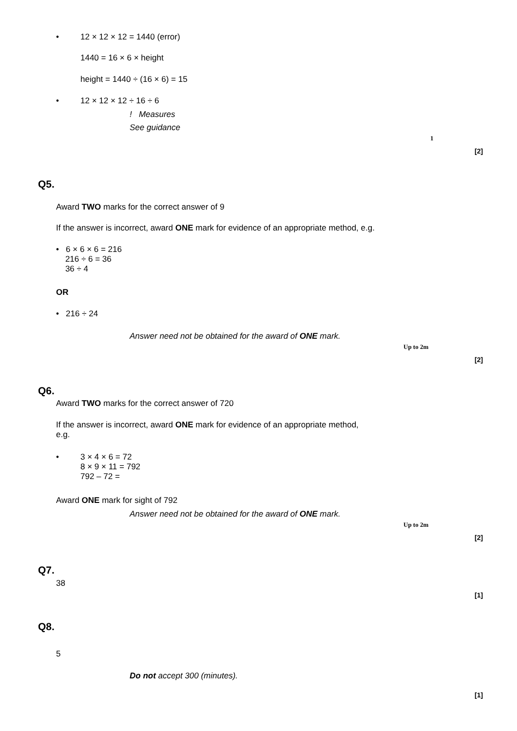• 12 × 12 × 12 = 1440 (error)
1440 = 16 × 6 × height
height = 1440 ÷ (16 × 6) = 15
• 12 × 12 × 12 ÷ 16 ÷ 6
! Measures
See guidance
1
[2]
Q5.
Award TWO marks for the correct answer of 9
If the answer is incorrect, award ONE mark for evidence of an appropriate method, e.g.
• 6 × 6 × 6 = 216
216 ÷ 6 = 36
36 ÷ 4
OR
• 216 ÷ 24
Answer need not be obtained for the award of ONE mark.
Up to 2m
[2]
Q6.
Award TWO marks for the correct answer of 720
If the answer is incorrect, award ONE mark for evidence of an appropriate method,
e.g.
•
3 × 4 × 6 = 72
8 × 9 × 11 = 792
792 – 72 =
Award ONE mark for sight of 792
Answer need not be obtained for the award of ONE mark.
Up to 2m
[2]
Q7.
38
[1]
Q8.
5
Do not accept 300 (minutes).
[1]